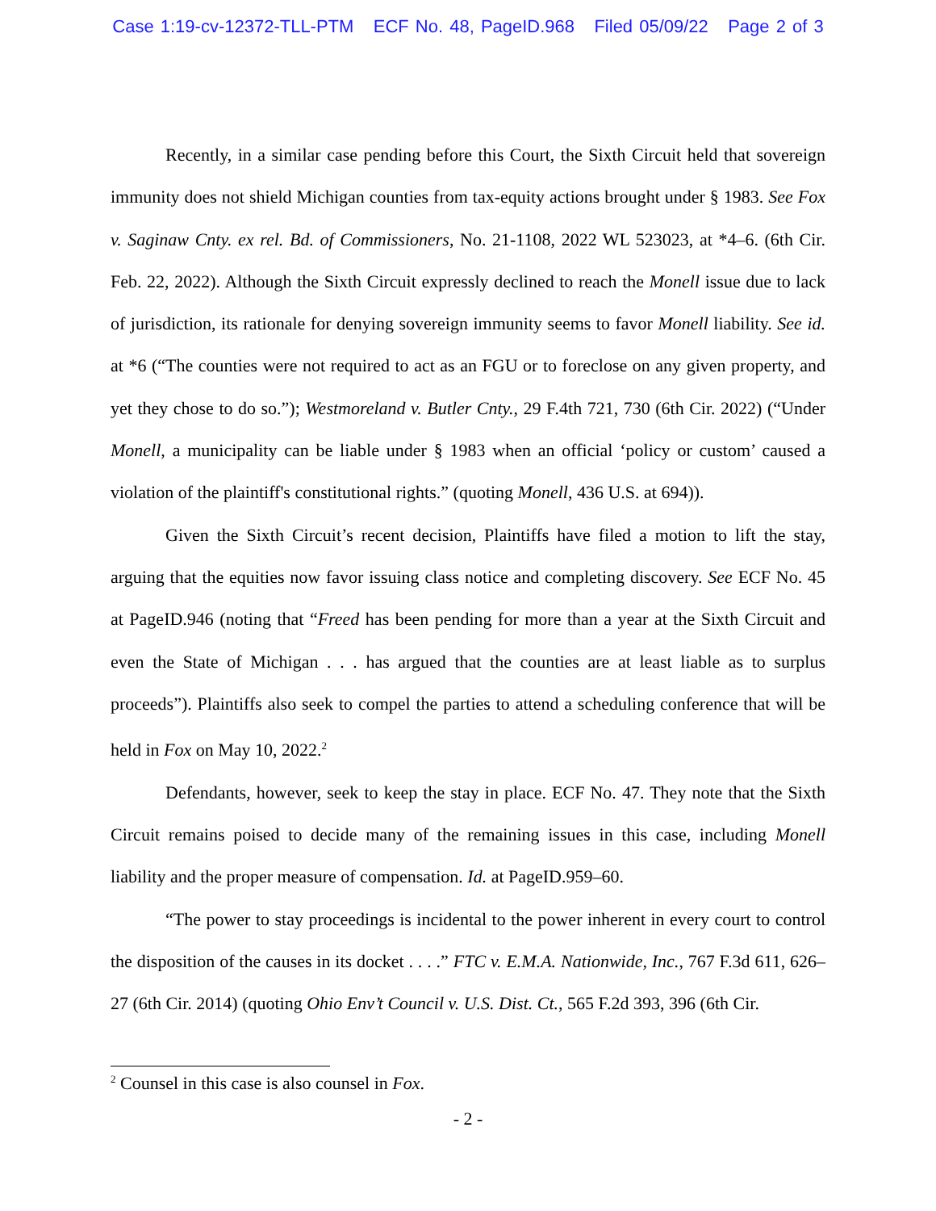Case 1:19-cv-12372-TLL-PTM ECF No. 48, PageID.968 Filed 05/09/22 Page 2 of 3
Recently, in a similar case pending before this Court, the Sixth Circuit held that sovereign immunity does not shield Michigan counties from tax-equity actions brought under § 1983. See Fox v. Saginaw Cnty. ex rel. Bd. of Commissioners, No. 21-1108, 2022 WL 523023, at *4–6. (6th Cir. Feb. 22, 2022). Although the Sixth Circuit expressly declined to reach the Monell issue due to lack of jurisdiction, its rationale for denying sovereign immunity seems to favor Monell liability. See id. at *6 (“The counties were not required to act as an FGU or to foreclose on any given property, and yet they chose to do so.”); Westmoreland v. Butler Cnty., 29 F.4th 721, 730 (6th Cir. 2022) (“Under Monell, a municipality can be liable under § 1983 when an official ‘policy or custom’ caused a violation of the plaintiff's constitutional rights.” (quoting Monell, 436 U.S. at 694)).
Given the Sixth Circuit’s recent decision, Plaintiffs have filed a motion to lift the stay, arguing that the equities now favor issuing class notice and completing discovery. See ECF No. 45 at PageID.946 (noting that “Freed has been pending for more than a year at the Sixth Circuit and even the State of Michigan . . . has argued that the counties are at least liable as to surplus proceeds”). Plaintiffs also seek to compel the parties to attend a scheduling conference that will be held in Fox on May 10, 2022.<sup>2</sup>
Defendants, however, seek to keep the stay in place. ECF No. 47. They note that the Sixth Circuit remains poised to decide many of the remaining issues in this case, including Monell liability and the proper measure of compensation. Id. at PageID.959–60.
“The power to stay proceedings is incidental to the power inherent in every court to control the disposition of the causes in its docket . . . .” FTC v. E.M.A. Nationwide, Inc., 767 F.3d 611, 626–27 (6th Cir. 2014) (quoting Ohio Env’t Council v. U.S. Dist. Ct., 565 F.2d 393, 396 (6th Cir.
<sup>2</sup> Counsel in this case is also counsel in Fox.
- 2 -